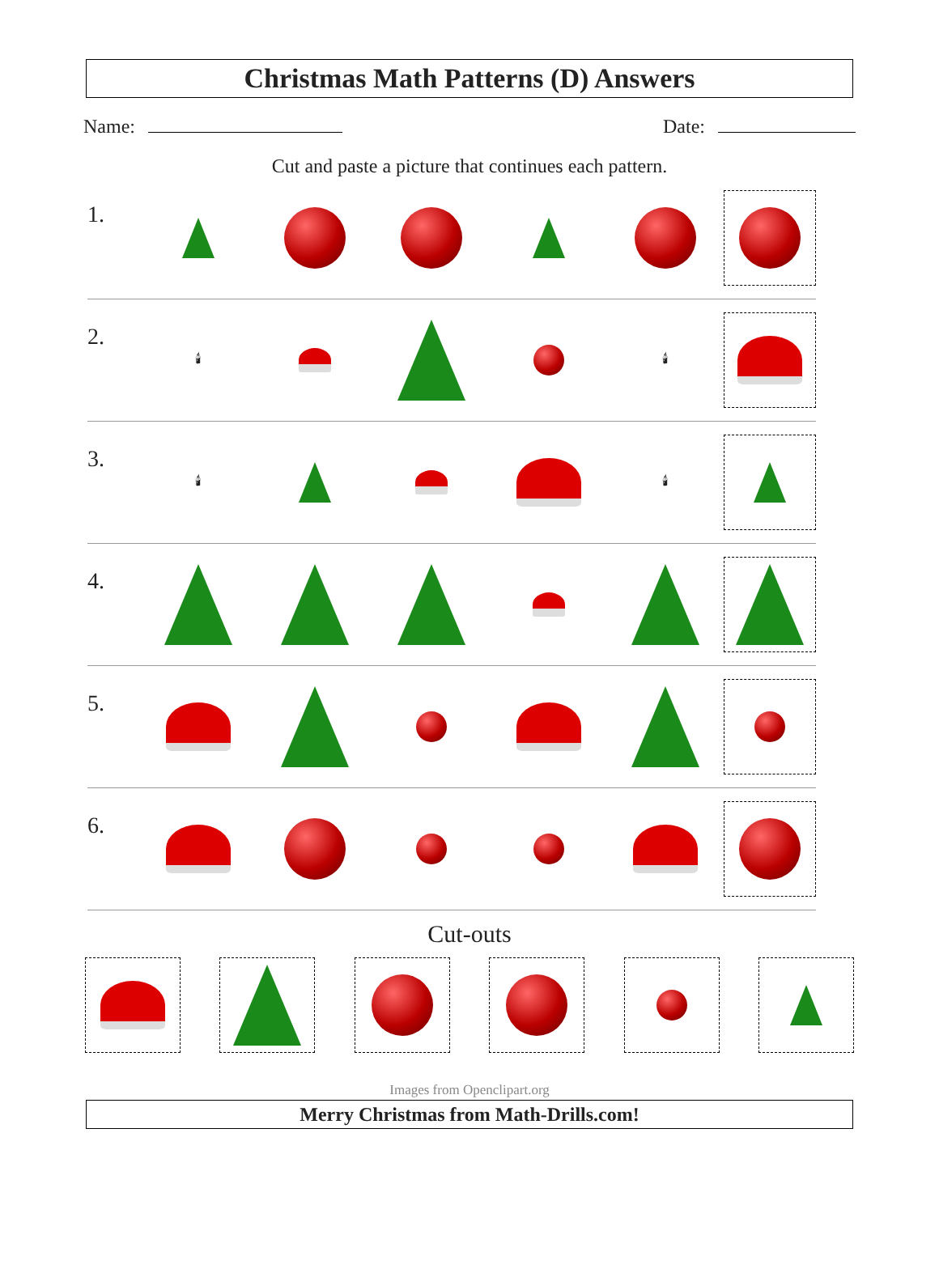Christmas Math Patterns (D) Answers
Name: Date:
Cut and paste a picture that continues each pattern.
1.
2.
🕯 🕯
3.
🕯 🕯
4.
5.
6.
Cut-outs
Images from Openclipart.org
Merry Christmas from Math-Drills.com!